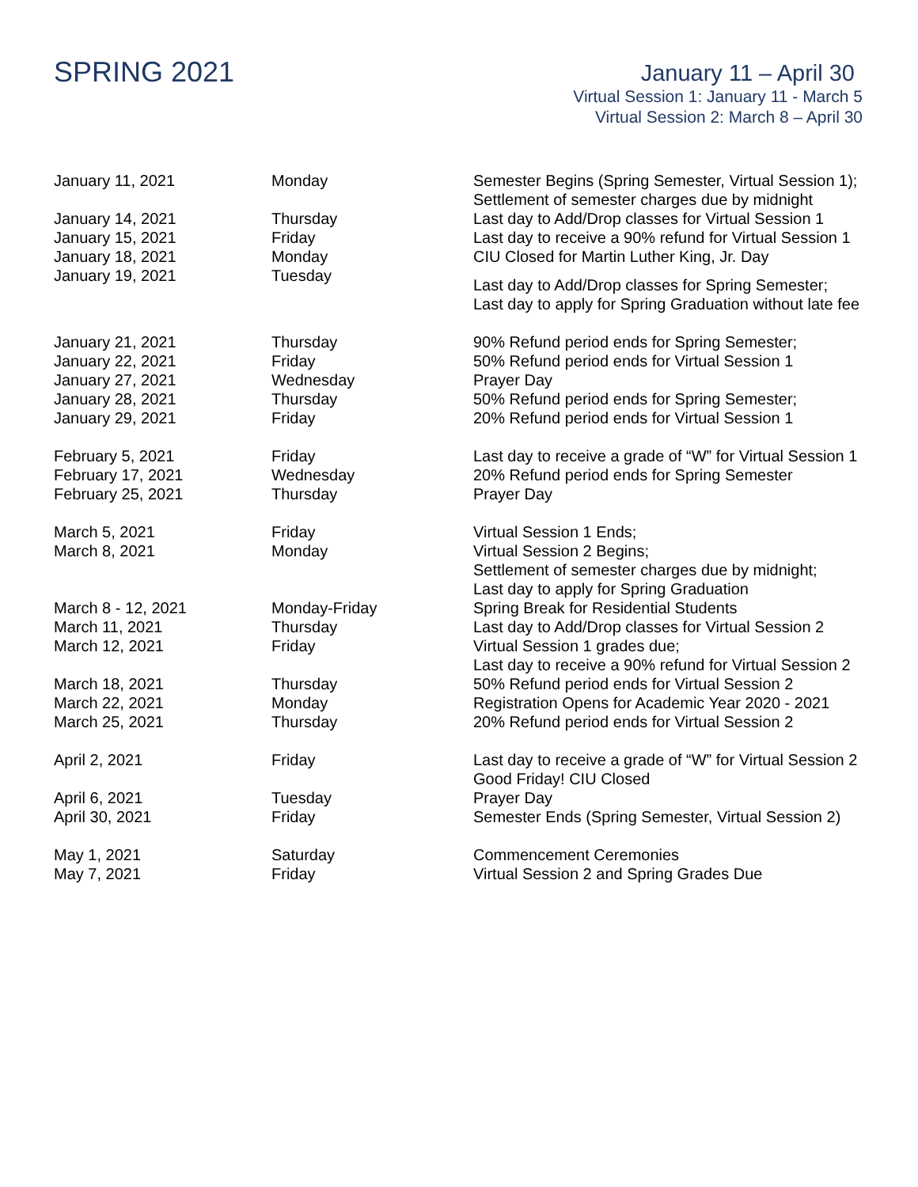SPRING 2021
January 11 – April 30
Virtual Session 1: January 11 - March 5
Virtual Session 2: March 8 – April 30
| January 11, 2021 | Monday | Semester Begins (Spring Semester, Virtual Session 1); Settlement of semester charges due by midnight |
| January 14, 2021 | Thursday | Last day to Add/Drop classes for Virtual Session 1 |
| January 15, 2021 | Friday | Last day to receive a 90% refund for Virtual Session 1 |
| January 18, 2021 | Monday | CIU Closed for Martin Luther King, Jr. Day |
| January 19, 2021 | Tuesday | Last day to Add/Drop classes for Spring Semester; Last day to apply for Spring Graduation without late fee |
| January 21, 2021 | Thursday | 90% Refund period ends for Spring Semester; |
| January 22, 2021 | Friday | 50% Refund period ends for Virtual Session 1 |
| January 27, 2021 | Wednesday | Prayer Day |
| January 28, 2021 | Thursday | 50% Refund period ends for Spring Semester; |
| January 29, 2021 | Friday | 20% Refund period ends for Virtual Session 1 |
| February 5, 2021 | Friday | Last day to receive a grade of “W” for Virtual Session 1 |
| February 17, 2021 | Wednesday | 20% Refund period ends for Spring Semester |
| February 25, 2021 | Thursday | Prayer Day |
| March 5, 2021 | Friday | Virtual Session 1 Ends; |
| March 8, 2021 | Monday | Virtual Session 2 Begins; Settlement of semester charges due by midnight; Last day to apply for Spring Graduation |
| March 8 - 12, 2021 | Monday-Friday | Spring Break for Residential Students |
| March 11, 2021 | Thursday | Last day to Add/Drop classes for Virtual Session 2 |
| March 12, 2021 | Friday | Virtual Session 1 grades due; Last day to receive a 90% refund for Virtual Session 2 |
| March 18, 2021 | Thursday | 50% Refund period ends for Virtual Session 2 |
| March 22, 2021 | Monday | Registration Opens for Academic Year 2020 - 2021 |
| March 25, 2021 | Thursday | 20% Refund period ends for Virtual Session 2 |
| April 2, 2021 | Friday | Last day to receive a grade of “W” for Virtual Session 2 Good Friday! CIU Closed |
| April 6, 2021 | Tuesday | Prayer Day |
| April 30, 2021 | Friday | Semester Ends (Spring Semester, Virtual Session 2) |
| May 1, 2021 | Saturday | Commencement Ceremonies |
| May 7, 2021 | Friday | Virtual Session 2 and Spring Grades Due |